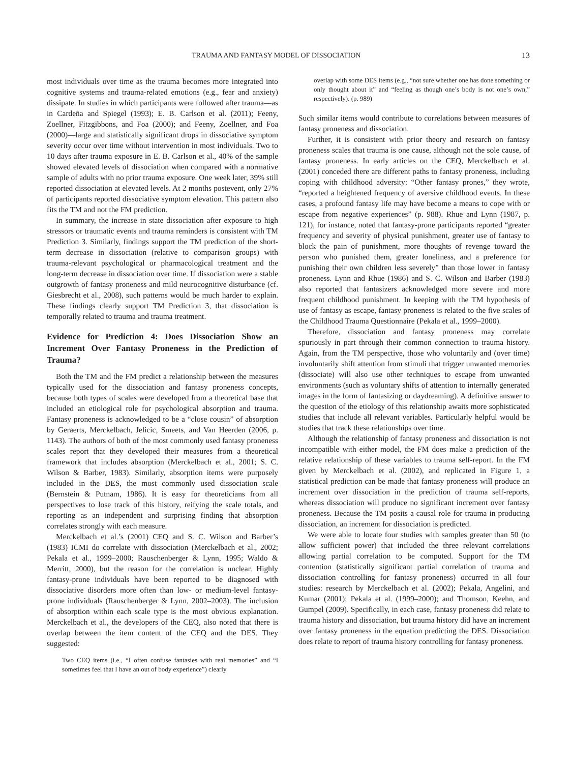TRAUMA AND FANTASY MODEL OF DISSOCIATION 13
most individuals over time as the trauma becomes more integrated into cognitive systems and trauma-related emotions (e.g., fear and anxiety) dissipate. In studies in which participants were followed after trauma—as in Cardeña and Spiegel (1993); E. B. Carlson et al. (2011); Feeny, Zoellner, Fitzgibbons, and Foa (2000); and Feeny, Zoellner, and Foa (2000)—large and statistically significant drops in dissociative symptom severity occur over time without intervention in most individuals. Two to 10 days after trauma exposure in E. B. Carlson et al., 40% of the sample showed elevated levels of dissociation when compared with a normative sample of adults with no prior trauma exposure. One week later, 39% still reported dissociation at elevated levels. At 2 months postevent, only 27% of participants reported dissociative symptom elevation. This pattern also fits the TM and not the FM prediction.
In summary, the increase in state dissociation after exposure to high stressors or traumatic events and trauma reminders is consistent with TM Prediction 3. Similarly, findings support the TM prediction of the short-term decrease in dissociation (relative to comparison groups) with trauma-relevant psychological or pharmacological treatment and the long-term decrease in dissociation over time. If dissociation were a stable outgrowth of fantasy proneness and mild neurocognitive disturbance (cf. Giesbrecht et al., 2008), such patterns would be much harder to explain. These findings clearly support TM Prediction 3, that dissociation is temporally related to trauma and trauma treatment.
Evidence for Prediction 4: Does Dissociation Show an Increment Over Fantasy Proneness in the Prediction of Trauma?
Both the TM and the FM predict a relationship between the measures typically used for the dissociation and fantasy proneness concepts, because both types of scales were developed from a theoretical base that included an etiological role for psychological absorption and trauma. Fantasy proneness is acknowledged to be a “close cousin” of absorption by Geraerts, Merckelbach, Jelicic, Smeets, and Van Heerden (2006, p. 1143). The authors of both of the most commonly used fantasy proneness scales report that they developed their measures from a theoretical framework that includes absorption (Merckelbach et al., 2001; S. C. Wilson & Barber, 1983). Similarly, absorption items were purposely included in the DES, the most commonly used dissociation scale (Bernstein & Putnam, 1986). It is easy for theoreticians from all perspectives to lose track of this history, reifying the scale totals, and reporting as an independent and surprising finding that absorption correlates strongly with each measure.
Merckelbach et al.’s (2001) CEQ and S. C. Wilson and Barber’s (1983) ICMI do correlate with dissociation (Merckelbach et al., 2002; Pekala et al., 1999–2000; Rauschenberger & Lynn, 1995; Waldo & Merritt, 2000), but the reason for the correlation is unclear. Highly fantasy-prone individuals have been reported to be diagnosed with dissociative disorders more often than low- or medium-level fantasy-prone individuals (Rauschenberger & Lynn, 2002–2003). The inclusion of absorption within each scale type is the most obvious explanation. Merckelbach et al., the developers of the CEQ, also noted that there is overlap between the item content of the CEQ and the DES. They suggested:
Two CEQ items (i.e., “I often confuse fantasies with real memories” and “I sometimes feel that I have an out of body experience”) clearly
overlap with some DES items (e.g., “not sure whether one has done something or only thought about it” and “feeling as though one’s body is not one’s own,” respectively). (p. 989)
Such similar items would contribute to correlations between measures of fantasy proneness and dissociation.
Further, it is consistent with prior theory and research on fantasy proneness scales that trauma is one cause, although not the sole cause, of fantasy proneness. In early articles on the CEQ, Merckelbach et al. (2001) conceded there are different paths to fantasy proneness, including coping with childhood adversity: “Other fantasy prones,” they wrote, “reported a heightened frequency of aversive childhood events. In these cases, a profound fantasy life may have become a means to cope with or escape from negative experiences” (p. 988). Rhue and Lynn (1987, p. 121), for instance, noted that fantasy-prone participants reported “greater frequency and severity of physical punishment, greater use of fantasy to block the pain of punishment, more thoughts of revenge toward the person who punished them, greater loneliness, and a preference for punishing their own children less severely” than those lower in fantasy proneness. Lynn and Rhue (1986) and S. C. Wilson and Barber (1983) also reported that fantasizers acknowledged more severe and more frequent childhood punishment. In keeping with the TM hypothesis of use of fantasy as escape, fantasy proneness is related to the five scales of the Childhood Trauma Questionnaire (Pekala et al., 1999–2000).
Therefore, dissociation and fantasy proneness may correlate spuriously in part through their common connection to trauma history. Again, from the TM perspective, those who voluntarily and (over time) involuntarily shift attention from stimuli that trigger unwanted memories (dissociate) will also use other techniques to escape from unwanted environments (such as voluntary shifts of attention to internally generated images in the form of fantasizing or daydreaming). A definitive answer to the question of the etiology of this relationship awaits more sophisticated studies that include all relevant variables. Particularly helpful would be studies that track these relationships over time.
Although the relationship of fantasy proneness and dissociation is not incompatible with either model, the FM does make a prediction of the relative relationship of these variables to trauma self-report. In the FM given by Merckelbach et al. (2002), and replicated in Figure 1, a statistical prediction can be made that fantasy proneness will produce an increment over dissociation in the prediction of trauma self-reports, whereas dissociation will produce no significant increment over fantasy proneness. Because the TM posits a causal role for trauma in producing dissociation, an increment for dissociation is predicted.
We were able to locate four studies with samples greater than 50 (to allow sufficient power) that included the three relevant correlations allowing partial correlation to be computed. Support for the TM contention (statistically significant partial correlation of trauma and dissociation controlling for fantasy proneness) occurred in all four studies: research by Merckelbach et al. (2002); Pekala, Angelini, and Kumar (2001); Pekala et al. (1999–2000); and Thomson, Keehn, and Gumpel (2009). Specifically, in each case, fantasy proneness did relate to trauma history and dissociation, but trauma history did have an increment over fantasy proneness in the equation predicting the DES. Dissociation does relate to report of trauma history controlling for fantasy proneness.